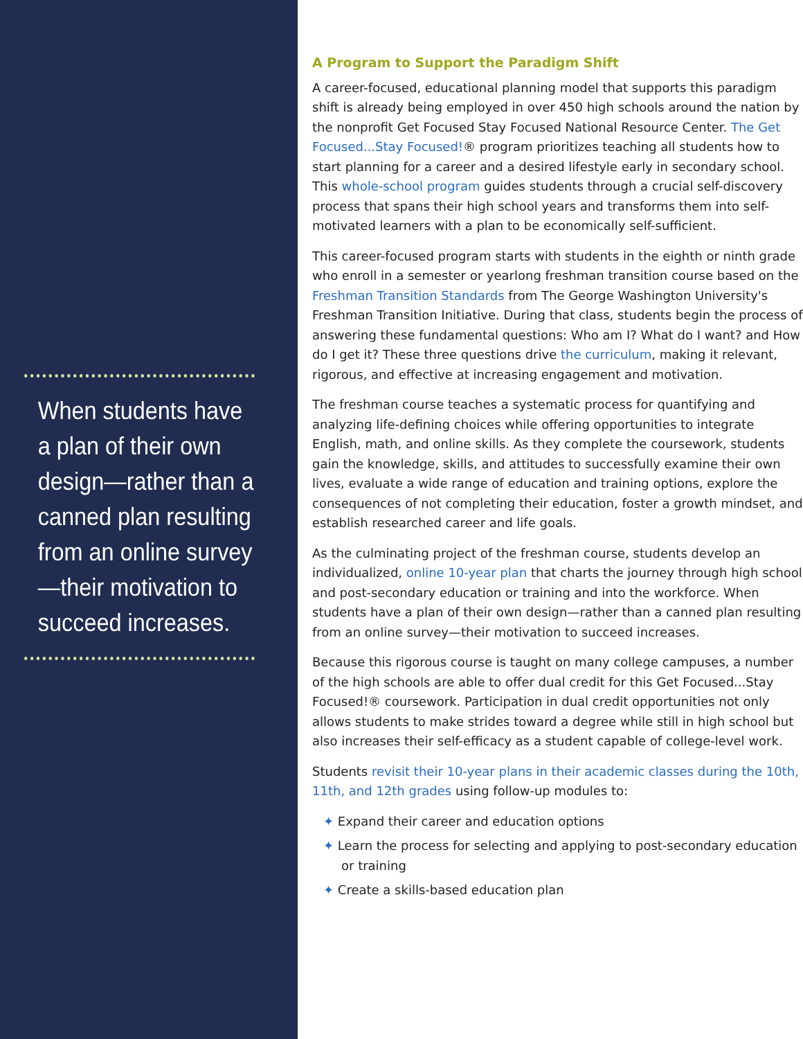When students have a plan of their own design—rather than a canned plan resulting from an online survey—their motivation to succeed increases.
A Program to Support the Paradigm Shift
A career-focused, educational planning model that supports this paradigm shift is already being employed in over 450 high schools around the nation by the nonprofit Get Focused Stay Focused National Resource Center. The Get Focused...Stay Focused!® program prioritizes teaching all students how to start planning for a career and a desired lifestyle early in secondary school. This whole-school program guides students through a crucial self-discovery process that spans their high school years and transforms them into self-motivated learners with a plan to be economically self-sufficient.
This career-focused program starts with students in the eighth or ninth grade who enroll in a semester or yearlong freshman transition course based on the Freshman Transition Standards from The George Washington University's Freshman Transition Initiative. During that class, students begin the process of answering these fundamental questions: Who am I? What do I want? and How do I get it? These three questions drive the curriculum, making it relevant, rigorous, and effective at increasing engagement and motivation.
The freshman course teaches a systematic process for quantifying and analyzing life-defining choices while offering opportunities to integrate English, math, and online skills. As they complete the coursework, students gain the knowledge, skills, and attitudes to successfully examine their own lives, evaluate a wide range of education and training options, explore the consequences of not completing their education, foster a growth mindset, and establish researched career and life goals.
As the culminating project of the freshman course, students develop an individualized, online 10-year plan that charts the journey through high school and post-secondary education or training and into the workforce. When students have a plan of their own design—rather than a canned plan resulting from an online survey—their motivation to succeed increases.
Because this rigorous course is taught on many college campuses, a number of the high schools are able to offer dual credit for this Get Focused...Stay Focused!® coursework. Participation in dual credit opportunities not only allows students to make strides toward a degree while still in high school but also increases their self-efficacy as a student capable of college-level work.
Students revisit their 10-year plans in their academic classes during the 10th, 11th, and 12th grades using follow-up modules to:
✦ Expand their career and education options
✦ Learn the process for selecting and applying to post-secondary education or training
✦ Create a skills-based education plan